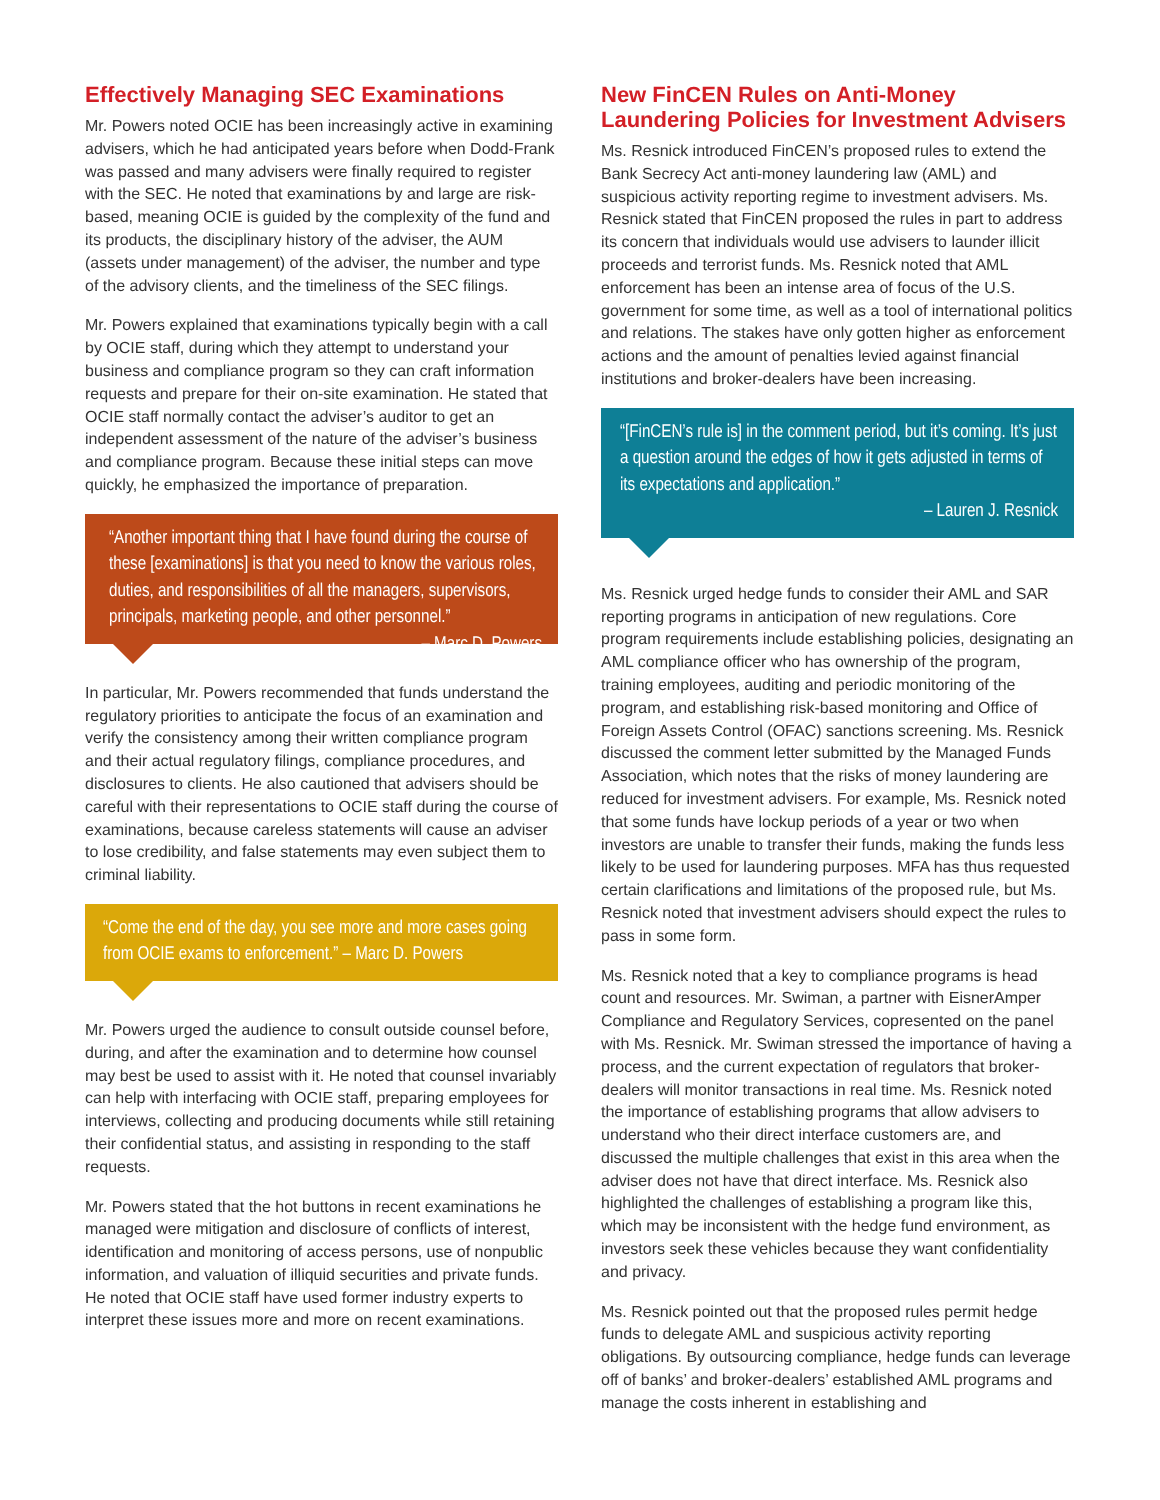Effectively Managing SEC Examinations
Mr. Powers noted OCIE has been increasingly active in examining advisers, which he had anticipated years before when Dodd-Frank was passed and many advisers were finally required to register with the SEC. He noted that examinations by and large are risk-based, meaning OCIE is guided by the complexity of the fund and its products, the disciplinary history of the adviser, the AUM (assets under management) of the adviser, the number and type of the advisory clients, and the timeliness of the SEC filings.
Mr. Powers explained that examinations typically begin with a call by OCIE staff, during which they attempt to understand your business and compliance program so they can craft information requests and prepare for their on-site examination. He stated that OCIE staff normally contact the adviser’s auditor to get an independent assessment of the nature of the adviser’s business and compliance program. Because these initial steps can move quickly, he emphasized the importance of preparation.
“Another important thing that I have found during the course of these [examinations] is that you need to know the various roles, duties, and responsibilities of all the managers, supervisors, principals, marketing people, and other personnel.” – Marc D. Powers
In particular, Mr. Powers recommended that funds understand the regulatory priorities to anticipate the focus of an examination and verify the consistency among their written compliance program and their actual regulatory filings, compliance procedures, and disclosures to clients. He also cautioned that advisers should be careful with their representations to OCIE staff during the course of examinations, because careless statements will cause an adviser to lose credibility, and false statements may even subject them to criminal liability.
“Come the end of the day, you see more and more cases going from OCIE exams to enforcement.” – Marc D. Powers
Mr. Powers urged the audience to consult outside counsel before, during, and after the examination and to determine how counsel may best be used to assist with it. He noted that counsel invariably can help with interfacing with OCIE staff, preparing employees for interviews, collecting and producing documents while still retaining their confidential status, and assisting in responding to the staff requests.
Mr. Powers stated that the hot buttons in recent examinations he managed were mitigation and disclosure of conflicts of interest, identification and monitoring of access persons, use of nonpublic information, and valuation of illiquid securities and private funds. He noted that OCIE staff have used former industry experts to interpret these issues more and more on recent examinations.
New FinCEN Rules on Anti-Money Laundering Policies for Investment Advisers
Ms. Resnick introduced FinCEN’s proposed rules to extend the Bank Secrecy Act anti-money laundering law (AML) and suspicious activity reporting regime to investment advisers. Ms. Resnick stated that FinCEN proposed the rules in part to address its concern that individuals would use advisers to launder illicit proceeds and terrorist funds. Ms. Resnick noted that AML enforcement has been an intense area of focus of the U.S. government for some time, as well as a tool of international politics and relations. The stakes have only gotten higher as enforcement actions and the amount of penalties levied against financial institutions and broker-dealers have been increasing.
“[FinCEN’s rule is] in the comment period, but it’s coming. It’s just a question around the edges of how it gets adjusted in terms of its expectations and application.”
– Lauren J. Resnick
Ms. Resnick urged hedge funds to consider their AML and SAR reporting programs in anticipation of new regulations. Core program requirements include establishing policies, designating an AML compliance officer who has ownership of the program, training employees, auditing and periodic monitoring of the program, and establishing risk-based monitoring and Office of Foreign Assets Control (OFAC) sanctions screening. Ms. Resnick discussed the comment letter submitted by the Managed Funds Association, which notes that the risks of money laundering are reduced for investment advisers. For example, Ms. Resnick noted that some funds have lockup periods of a year or two when investors are unable to transfer their funds, making the funds less likely to be used for laundering purposes. MFA has thus requested certain clarifications and limitations of the proposed rule, but Ms. Resnick noted that investment advisers should expect the rules to pass in some form.
Ms. Resnick noted that a key to compliance programs is head count and resources. Mr. Swiman, a partner with EisnerAmper Compliance and Regulatory Services, copresented on the panel with Ms. Resnick. Mr. Swiman stressed the importance of having a process, and the current expectation of regulators that broker-dealers will monitor transactions in real time. Ms. Resnick noted the importance of establishing programs that allow advisers to understand who their direct interface customers are, and discussed the multiple challenges that exist in this area when the adviser does not have that direct interface. Ms. Resnick also highlighted the challenges of establishing a program like this, which may be inconsistent with the hedge fund environment, as investors seek these vehicles because they want confidentiality and privacy.
Ms. Resnick pointed out that the proposed rules permit hedge funds to delegate AML and suspicious activity reporting obligations. By outsourcing compliance, hedge funds can leverage off of banks’ and broker-dealers’ established AML programs and manage the costs inherent in establishing and